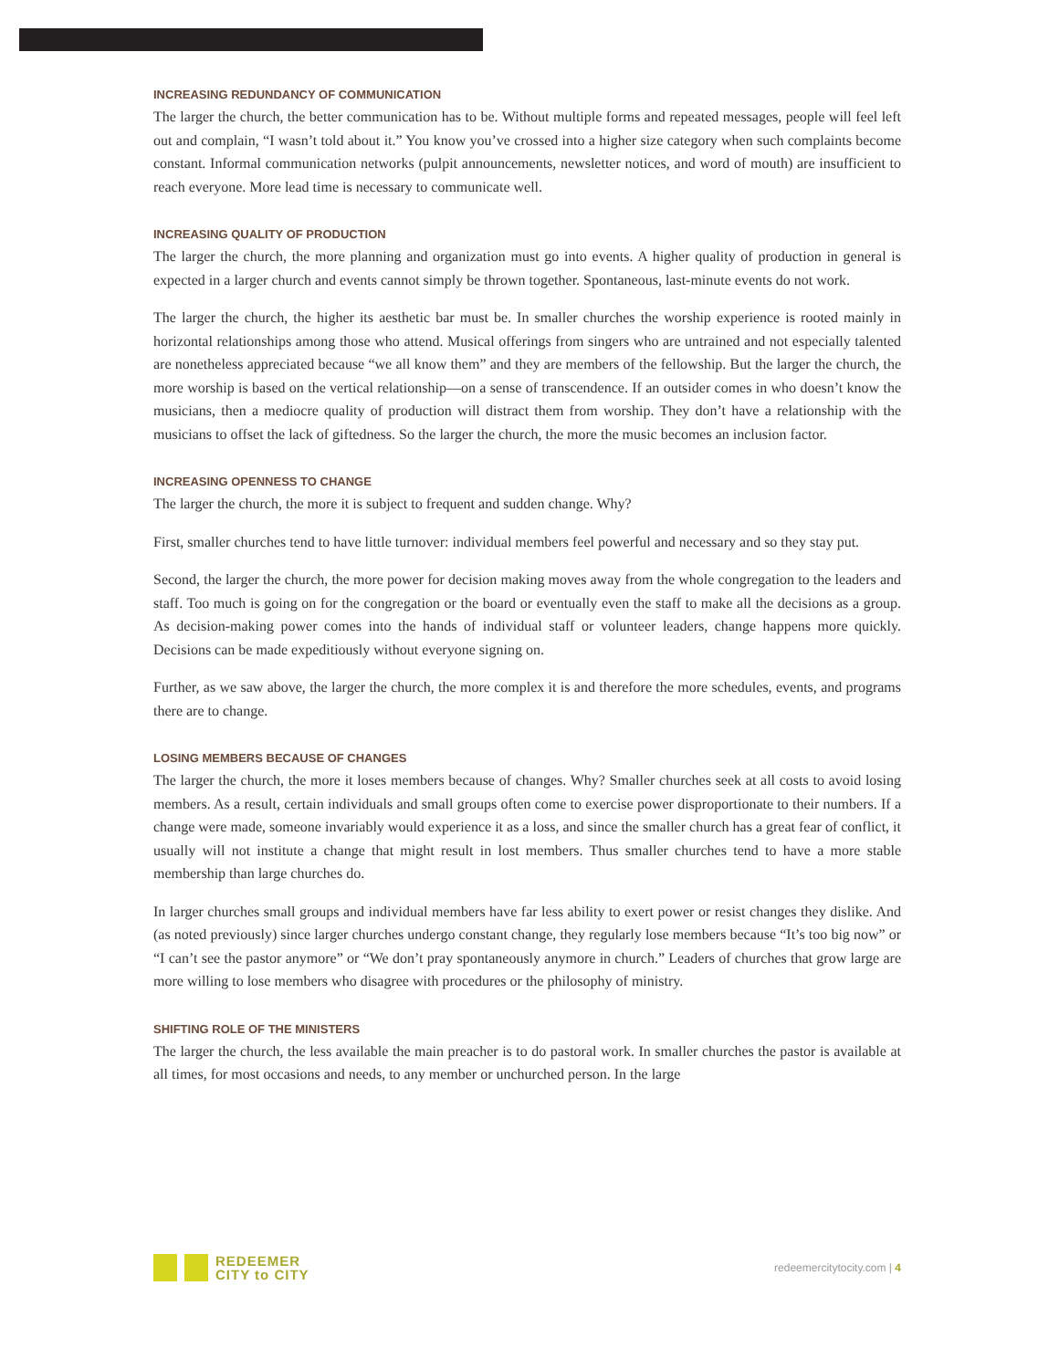INCREASING REDUNDANCY OF COMMUNICATION
The larger the church, the better communication has to be. Without multiple forms and repeated messages, people will feel left out and complain, “I wasn’t told about it.” You know you’ve crossed into a higher size category when such complaints become constant. Informal communication networks (pulpit announcements, newsletter notices, and word of mouth) are insufficient to reach everyone. More lead time is necessary to communicate well.
INCREASING QUALITY OF PRODUCTION
The larger the church, the more planning and organization must go into events. A higher quality of production in general is expected in a larger church and events cannot simply be thrown together. Spontaneous, last-minute events do not work.
The larger the church, the higher its aesthetic bar must be. In smaller churches the worship experience is rooted mainly in horizontal relationships among those who attend. Musical offerings from singers who are untrained and not especially talented are nonetheless appreciated because “we all know them” and they are members of the fellowship. But the larger the church, the more worship is based on the vertical relationship—on a sense of transcendence. If an outsider comes in who doesn’t know the musicians, then a mediocre quality of production will distract them from worship. They don’t have a relationship with the musicians to offset the lack of giftedness. So the larger the church, the more the music becomes an inclusion factor.
INCREASING OPENNESS TO CHANGE
The larger the church, the more it is subject to frequent and sudden change. Why?
First, smaller churches tend to have little turnover: individual members feel powerful and necessary and so they stay put.
Second, the larger the church, the more power for decision making moves away from the whole congregation to the leaders and staff. Too much is going on for the congregation or the board or eventually even the staff to make all the decisions as a group. As decision-making power comes into the hands of individual staff or volunteer leaders, change happens more quickly. Decisions can be made expeditiously without everyone signing on.
Further, as we saw above, the larger the church, the more complex it is and therefore the more schedules, events, and programs there are to change.
LOSING MEMBERS BECAUSE OF CHANGES
The larger the church, the more it loses members because of changes. Why? Smaller churches seek at all costs to avoid losing members. As a result, certain individuals and small groups often come to exercise power disproportionate to their numbers. If a change were made, someone invariably would experience it as a loss, and since the smaller church has a great fear of conflict, it usually will not institute a change that might result in lost members. Thus smaller churches tend to have a more stable membership than large churches do.
In larger churches small groups and individual members have far less ability to exert power or resist changes they dislike. And (as noted previously) since larger churches undergo constant change, they regularly lose members because “It’s too big now” or “I can’t see the pastor anymore” or “We don’t pray spontaneously anymore in church.” Leaders of churches that grow large are more willing to lose members who disagree with procedures or the philosophy of ministry.
SHIFTING ROLE OF THE MINISTERS
The larger the church, the less available the main preacher is to do pastoral work. In smaller churches the pastor is available at all times, for most occasions and needs, to any member or unchurched person. In the large
REDEEMER
CITY to CITY
redeemercitytocity.com | 4